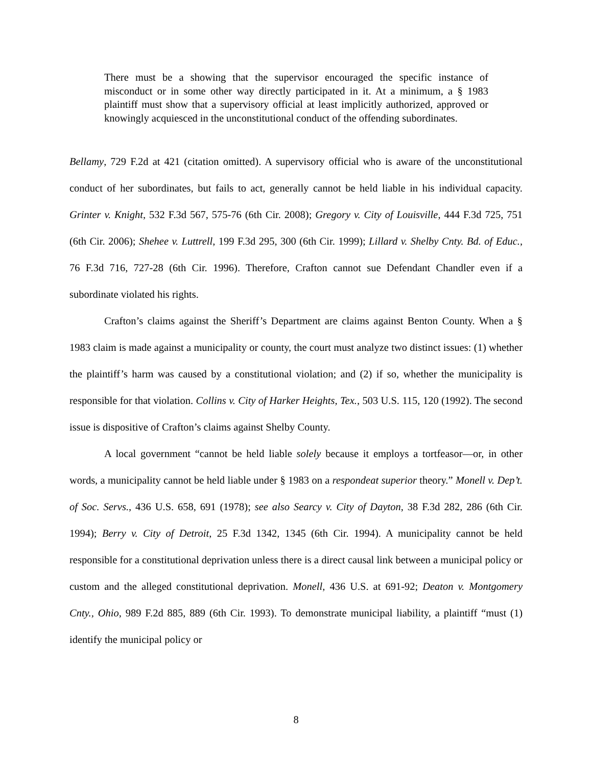There must be a showing that the supervisor encouraged the specific instance of misconduct or in some other way directly participated in it. At a minimum, a § 1983 plaintiff must show that a supervisory official at least implicitly authorized, approved or knowingly acquiesced in the unconstitutional conduct of the offending subordinates.
Bellamy, 729 F.2d at 421 (citation omitted). A supervisory official who is aware of the unconstitutional conduct of her subordinates, but fails to act, generally cannot be held liable in his individual capacity. Grinter v. Knight, 532 F.3d 567, 575-76 (6th Cir. 2008); Gregory v. City of Louisville, 444 F.3d 725, 751 (6th Cir. 2006); Shehee v. Luttrell, 199 F.3d 295, 300 (6th Cir. 1999); Lillard v. Shelby Cnty. Bd. of Educ., 76 F.3d 716, 727-28 (6th Cir. 1996). Therefore, Crafton cannot sue Defendant Chandler even if a subordinate violated his rights.
Crafton’s claims against the Sheriff’s Department are claims against Benton County. When a § 1983 claim is made against a municipality or county, the court must analyze two distinct issues: (1) whether the plaintiff’s harm was caused by a constitutional violation; and (2) if so, whether the municipality is responsible for that violation. Collins v. City of Harker Heights, Tex., 503 U.S. 115, 120 (1992). The second issue is dispositive of Crafton’s claims against Shelby County.
A local government “cannot be held liable solely because it employs a tortfeasor—or, in other words, a municipality cannot be held liable under § 1983 on a respondeat superior theory.” Monell v. Dep’t. of Soc. Servs., 436 U.S. 658, 691 (1978); see also Searcy v. City of Dayton, 38 F.3d 282, 286 (6th Cir. 1994); Berry v. City of Detroit, 25 F.3d 1342, 1345 (6th Cir. 1994). A municipality cannot be held responsible for a constitutional deprivation unless there is a direct causal link between a municipal policy or custom and the alleged constitutional deprivation. Monell, 436 U.S. at 691-92; Deaton v. Montgomery Cnty., Ohio, 989 F.2d 885, 889 (6th Cir. 1993). To demonstrate municipal liability, a plaintiff “must (1) identify the municipal policy or
8